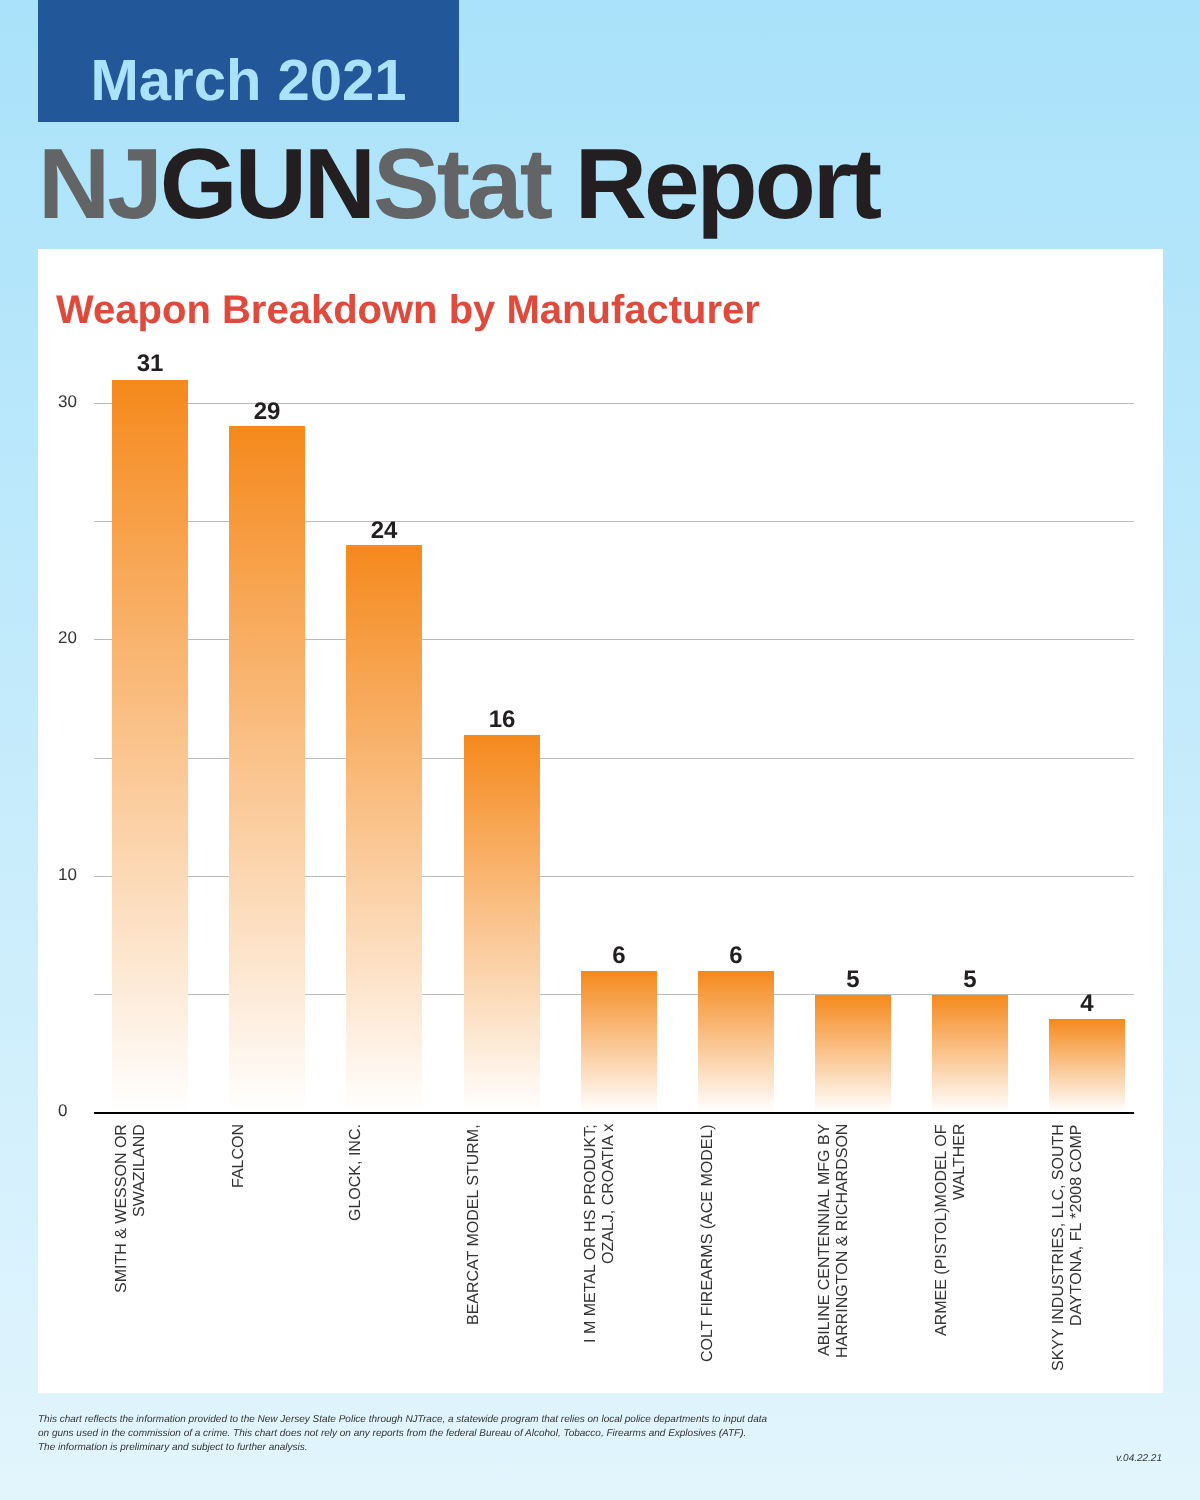March 2021
NJGUNStat Report
Weapon Breakdown by Manufacturer
30
20
10
0
31
29
24
16
6 6
5 5
4
SMITH & WESSON OR SWAZILAND
FALCON
GLOCK, INC.
BEARCAT MODEL STURM,
I M METAL OR HS PRODUKT; OZALJ, CROATIA x
COLT FIREARMS (ACE MODEL)
ABILINE CENTENNIAL MFG BY HARRINGTON & RICHARDSON
ARMEE (PISTOL)MODEL OF WALTHER
SKYY INDUSTRIES, LLC, SOUTH DAYTONA, FL *2008 COMP
This chart reflects the information provided to the New Jersey State Police through NJTrace, a statewide program that relies on local police departments to input data
on guns used in the commission of a crime. This chart does not rely on any reports from the federal Bureau of Alcohol, Tobacco, Firearms and Explosives (ATF).
The information is preliminary and subject to further analysis.
v.04.22.21